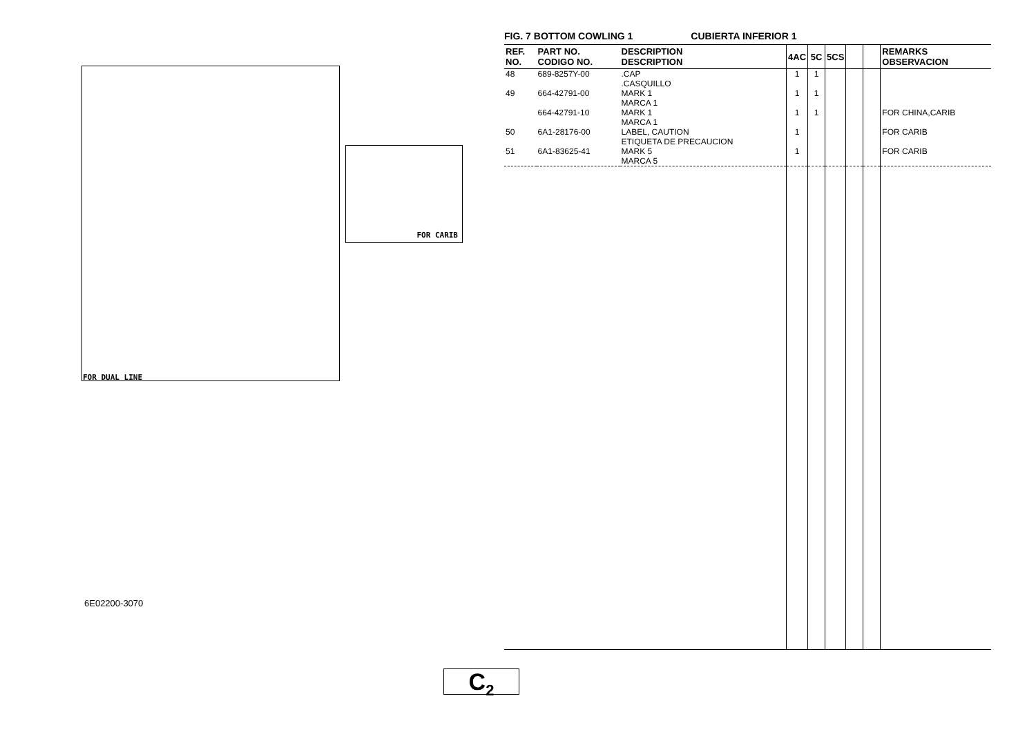FOR CARIB
FOR DUAL LINE
6E02200-3070
C<sub>2</sub>
FIG. 7 BOTTOM COWLING 1 CUBIERTA INFERIOR 1
| REF. NO. | PART NO. CODIGO NO. | DESCRIPTION DESCRIPTION | 4AC | 5C | 5CS | | | REMARKS OBSERVACION |
| --- | --- | --- | --- | --- | --- | --- | --- | --- |
| 48 | 689-8257Y-00 | .CAP .CASQUILLO | 1 | 1 | | | | |
| 49 | 664-42791-00 | MARK 1 MARCA 1 | 1 | 1 | | | | |
| | 664-42791-10 | MARK 1 MARCA 1 | 1 | 1 | | | | FOR CHINA,CARIB |
| 50 | 6A1-28176-00 | LABEL, CAUTION ETIQUETA DE PRECAUCION | 1 | | | | | FOR CARIB |
| 51 | 6A1-83625-41 | MARK 5 MARCA 5 | 1 | | | | | FOR CARIB |